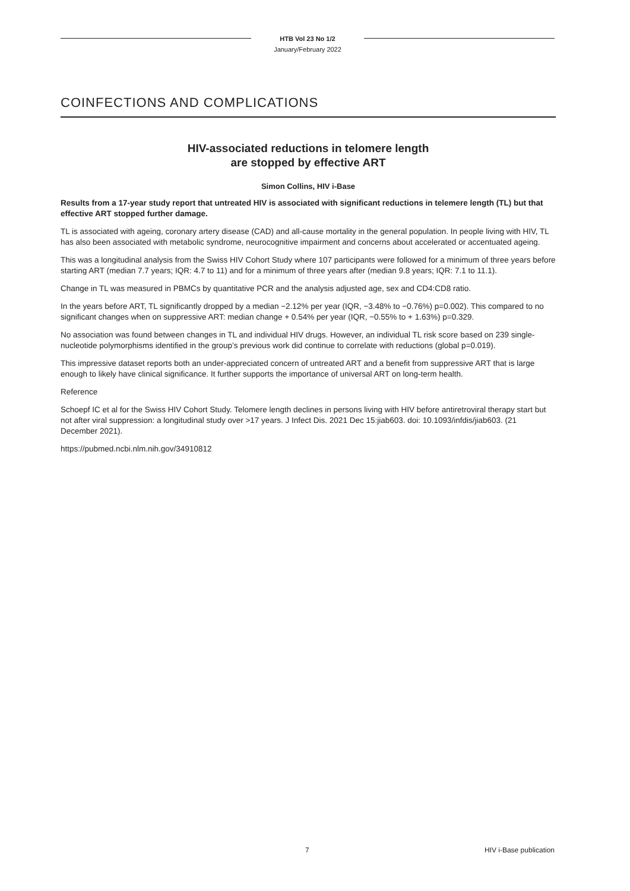HTB Vol 23 No 1/2
January/February 2022
COINFECTIONS AND COMPLICATIONS
HIV-associated reductions in telomere length
are stopped by effective ART
Simon Collins, HIV i-Base
Results from a 17-year study report that untreated HIV is associated with significant reductions in telemere length (TL) but that effective ART stopped further damage.
TL is associated with ageing, coronary artery disease (CAD) and all-cause mortality in the general population. In people living with HIV, TL has also been associated with metabolic syndrome, neurocognitive impairment and concerns about accelerated or accentuated ageing.
This was a longitudinal analysis from the Swiss HIV Cohort Study where 107 participants were followed for a minimum of three years before starting ART (median 7.7 years; IQR: 4.7 to 11) and for a minimum of three years after (median 9.8 years; IQR: 7.1 to 11.1).
Change in TL was measured in PBMCs by quantitative PCR and the analysis adjusted age, sex and CD4:CD8 ratio.
In the years before ART, TL significantly dropped by a median −2.12% per year (IQR, −3.48% to −0.76%) p=0.002). This compared to no significant changes when on suppressive ART: median change + 0.54% per year (IQR, −0.55% to + 1.63%) p=0.329.
No association was found between changes in TL and individual HIV drugs. However, an individual TL risk score based on 239 single-nucleotide polymorphisms identified in the group’s previous work did continue to correlate with reductions (global p=0.019).
This impressive dataset reports both an under-appreciated concern of untreated ART and a benefit from suppressive ART that is large enough to likely have clinical significance. It further supports the importance of universal ART on long-term health.
Reference
Schoepf IC et al for the Swiss HIV Cohort Study. Telomere length declines in persons living with HIV before antiretroviral therapy start but not after viral suppression: a longitudinal study over >17 years. J Infect Dis. 2021 Dec 15:jiab603. doi: 10.1093/infdis/jiab603. (21 December 2021).
https://pubmed.ncbi.nlm.nih.gov/34910812
7 HIV i-Base publication